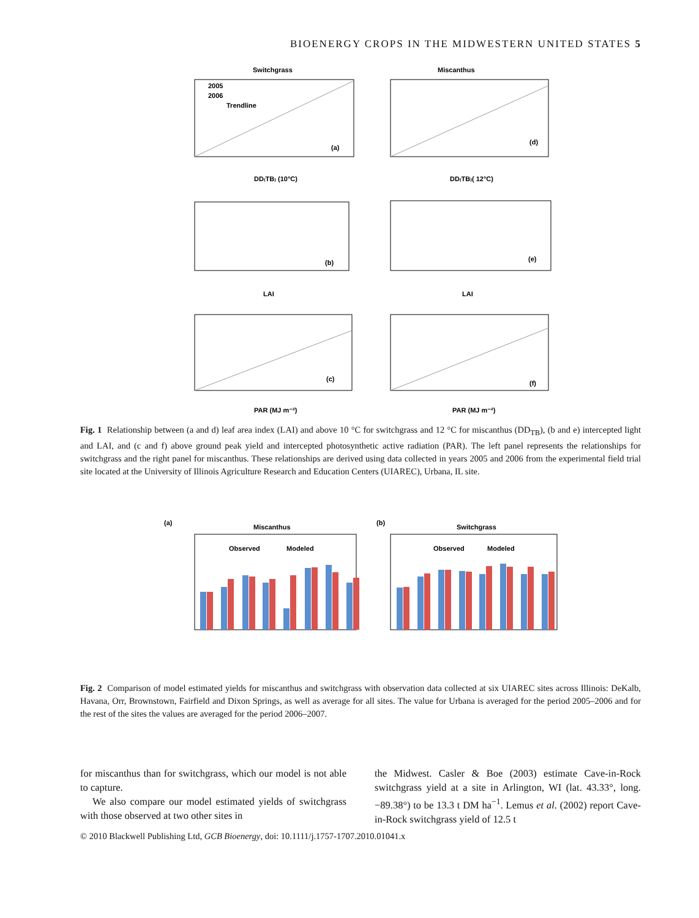BIOENERGY CROPS IN THE MIDWESTERN UNITED STATES 5
Switchgrass
Miscanthus
(a)
(d)
2005
2006
Trendline
DD₍TB₎ (10°C)
DD₍TB₎( 12°C)
(b)
(e)
LAI
LAI
(c)
(f)
PAR (MJ m⁻²)
PAR (MJ m⁻²)
Fig. 1 Relationship between (a and d) leaf area index (LAI) and above 10 °C for switchgrass and 12 °C for miscanthus (DD<sub>TB</sub>), (b and e) intercepted light and LAI, and (c and f) above ground peak yield and intercepted photosynthetic active radiation (PAR). The left panel represents the relationships for switchgrass and the right panel for miscanthus. These relationships are derived using data collected in years 2005 and 2006 from the experimental field trial site located at the University of Illinois Agriculture Research and Education Centers (UIAREC), Urbana, IL site.
(a)
Miscanthus
(b)
Switchgrass
Observed
Modeled
Observed
Modeled
Fig. 2 Comparison of model estimated yields for miscanthus and switchgrass with observation data collected at six UIAREC sites across Illinois: DeKalb, Havana, Orr, Brownstown, Fairfield and Dixon Springs, as well as average for all sites. The value for Urbana is averaged for the period 2005–2006 and for the rest of the sites the values are averaged for the period 2006–2007.
for miscanthus than for switchgrass, which our model is not able to capture.
We also compare our model estimated yields of switchgrass with those observed at two other sites in
the Midwest. Casler & Boe (2003) estimate Cave-in-Rock switchgrass yield at a site in Arlington, WI (lat. 43.33°, long. −89.38°) to be 13.3 t DM ha<sup>−1</sup>. Lemus et al. (2002) report Cave-in-Rock switchgrass yield of 12.5 t
© 2010 Blackwell Publishing Ltd, GCB Bioenergy, doi: 10.1111/j.1757-1707.2010.01041.x